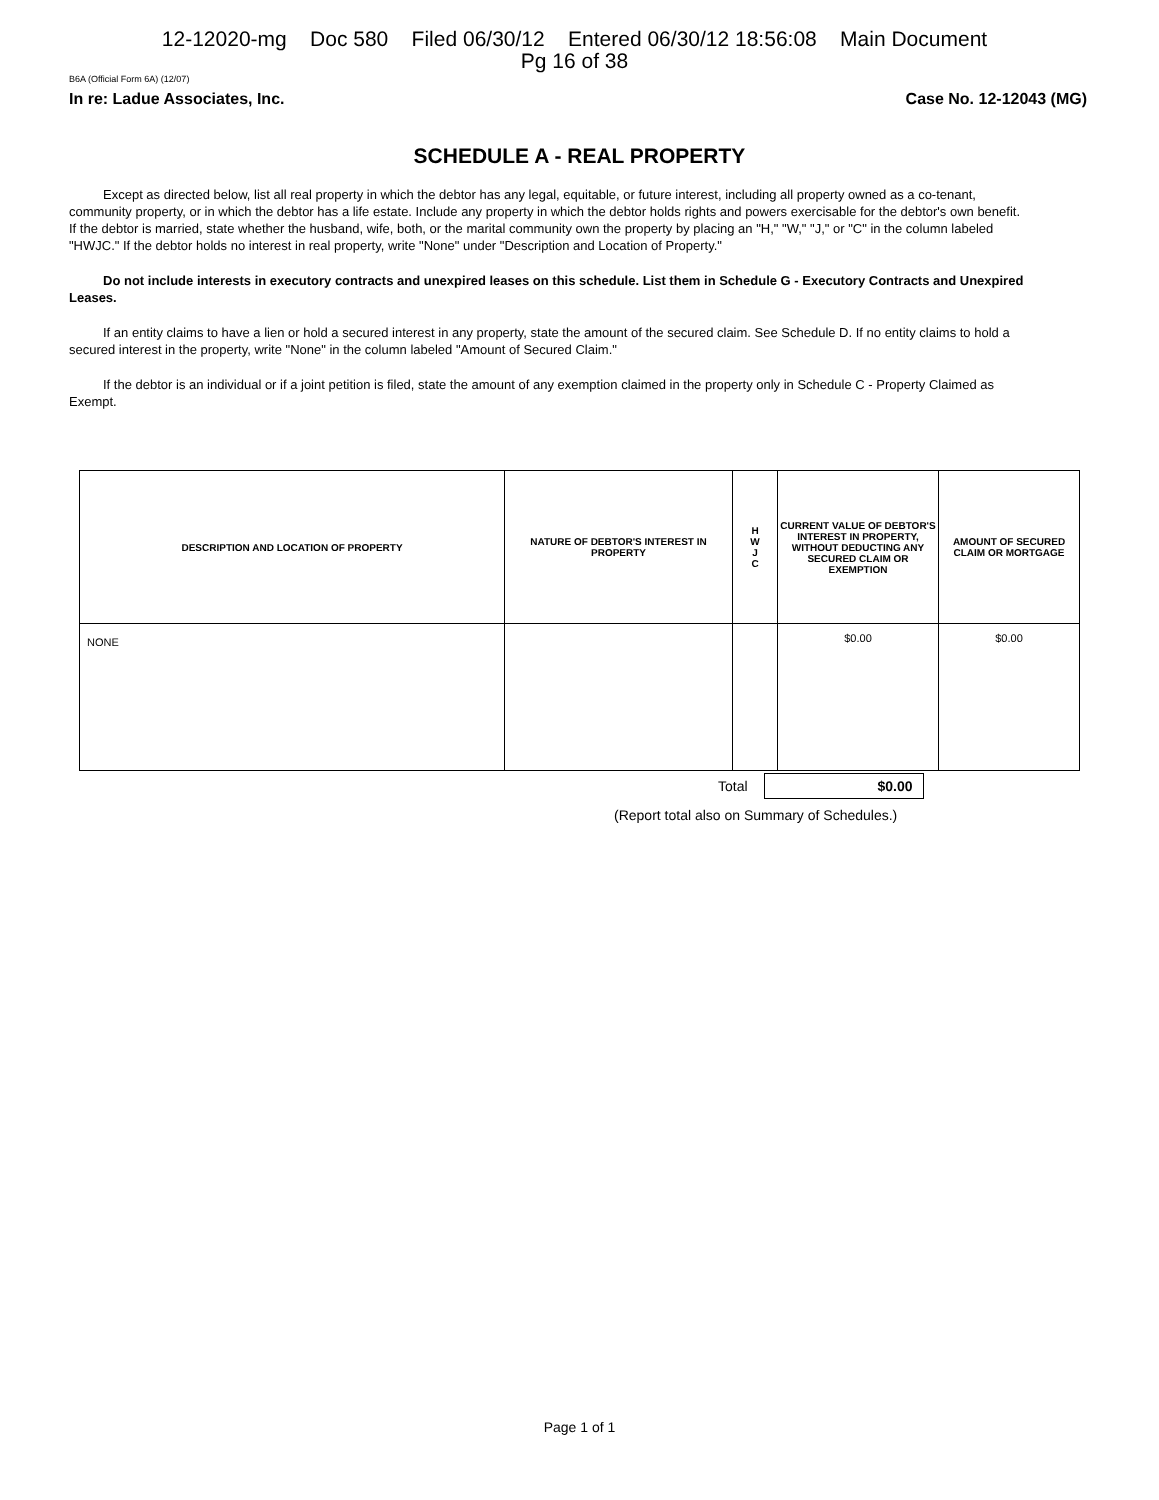12-12020-mg Doc 580 Filed 06/30/12 Entered 06/30/12 18:56:08 Main Document
Pg 16 of 38
B6A (Official Form 6A) (12/07)
In re: Ladue Associates, Inc. Case No. 12-12043 (MG)
SCHEDULE A - REAL PROPERTY
Except as directed below, list all real property in which the debtor has any legal, equitable, or future interest, including all property owned as a co-tenant, community property, or in which the debtor has a life estate. Include any property in which the debtor holds rights and powers exercisable for the debtor's own benefit. If the debtor is married, state whether the husband, wife, both, or the marital community own the property by placing an "H," "W," "J," or "C" in the column labeled "HWJC." If the debtor holds no interest in real property, write "None" under "Description and Location of Property."
Do not include interests in executory contracts and unexpired leases on this schedule. List them in Schedule G - Executory Contracts and Unexpired Leases.
If an entity claims to have a lien or hold a secured interest in any property, state the amount of the secured claim. See Schedule D. If no entity claims to hold a secured interest in the property, write "None" in the column labeled "Amount of Secured Claim."
If the debtor is an individual or if a joint petition is filed, state the amount of any exemption claimed in the property only in Schedule C - Property Claimed as Exempt.
| DESCRIPTION AND LOCATION OF PROPERTY | NATURE OF DEBTOR'S INTEREST IN PROPERTY | H W J C | CURRENT VALUE OF DEBTOR'S INTEREST IN PROPERTY, WITHOUT DEDUCTING ANY SECURED CLAIM OR EXEMPTION | AMOUNT OF SECURED CLAIM OR MORTGAGE |
| --- | --- | --- | --- | --- |
| NONE | | | $0.00 | $0.00 |
Total
$0.00
(Report total also on Summary of Schedules.)
Page 1 of 1